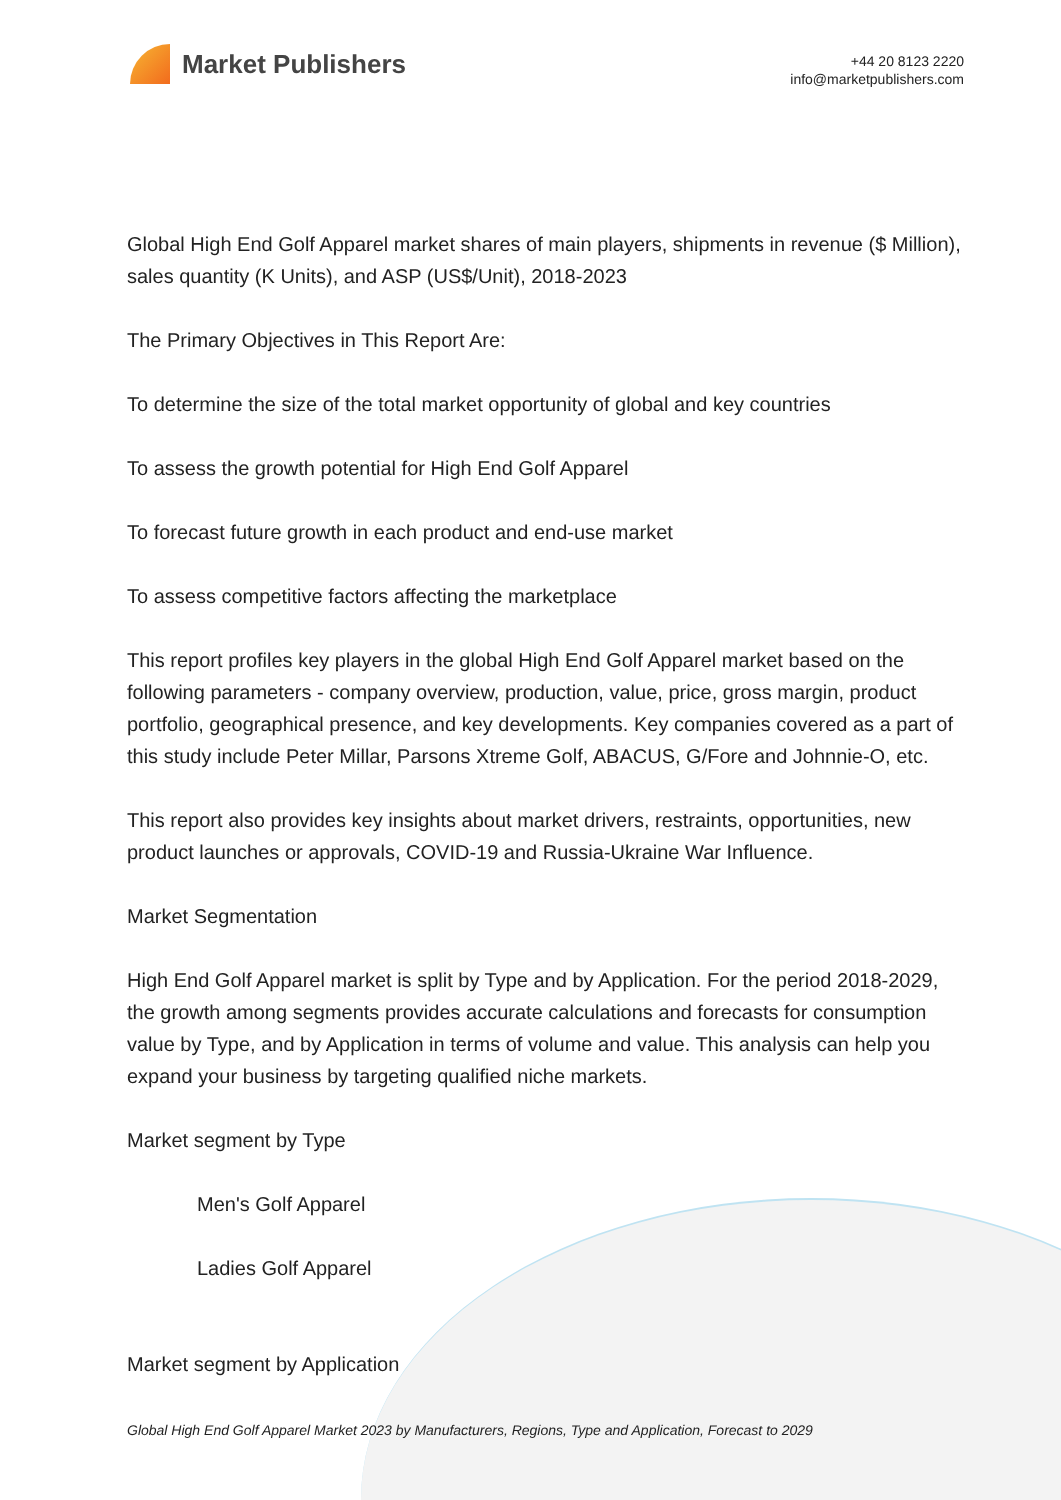Market Publishers
+44 20 8123 2220
info@marketpublishers.com
Global High End Golf Apparel market shares of main players, shipments in revenue ($ Million), sales quantity (K Units), and ASP (US$/Unit), 2018-2023
The Primary Objectives in This Report Are:
To determine the size of the total market opportunity of global and key countries
To assess the growth potential for High End Golf Apparel
To forecast future growth in each product and end-use market
To assess competitive factors affecting the marketplace
This report profiles key players in the global High End Golf Apparel market based on the following parameters - company overview, production, value, price, gross margin, product portfolio, geographical presence, and key developments. Key companies covered as a part of this study include Peter Millar, Parsons Xtreme Golf, ABACUS, G/Fore and Johnnie-O, etc.
This report also provides key insights about market drivers, restraints, opportunities, new product launches or approvals, COVID-19 and Russia-Ukraine War Influence.
Market Segmentation
High End Golf Apparel market is split by Type and by Application. For the period 2018-2029, the growth among segments provides accurate calculations and forecasts for consumption value by Type, and by Application in terms of volume and value. This analysis can help you expand your business by targeting qualified niche markets.
Market segment by Type
Men's Golf Apparel
Ladies Golf Apparel
Market segment by Application
Global High End Golf Apparel Market 2023 by Manufacturers, Regions, Type and Application, Forecast to 2029